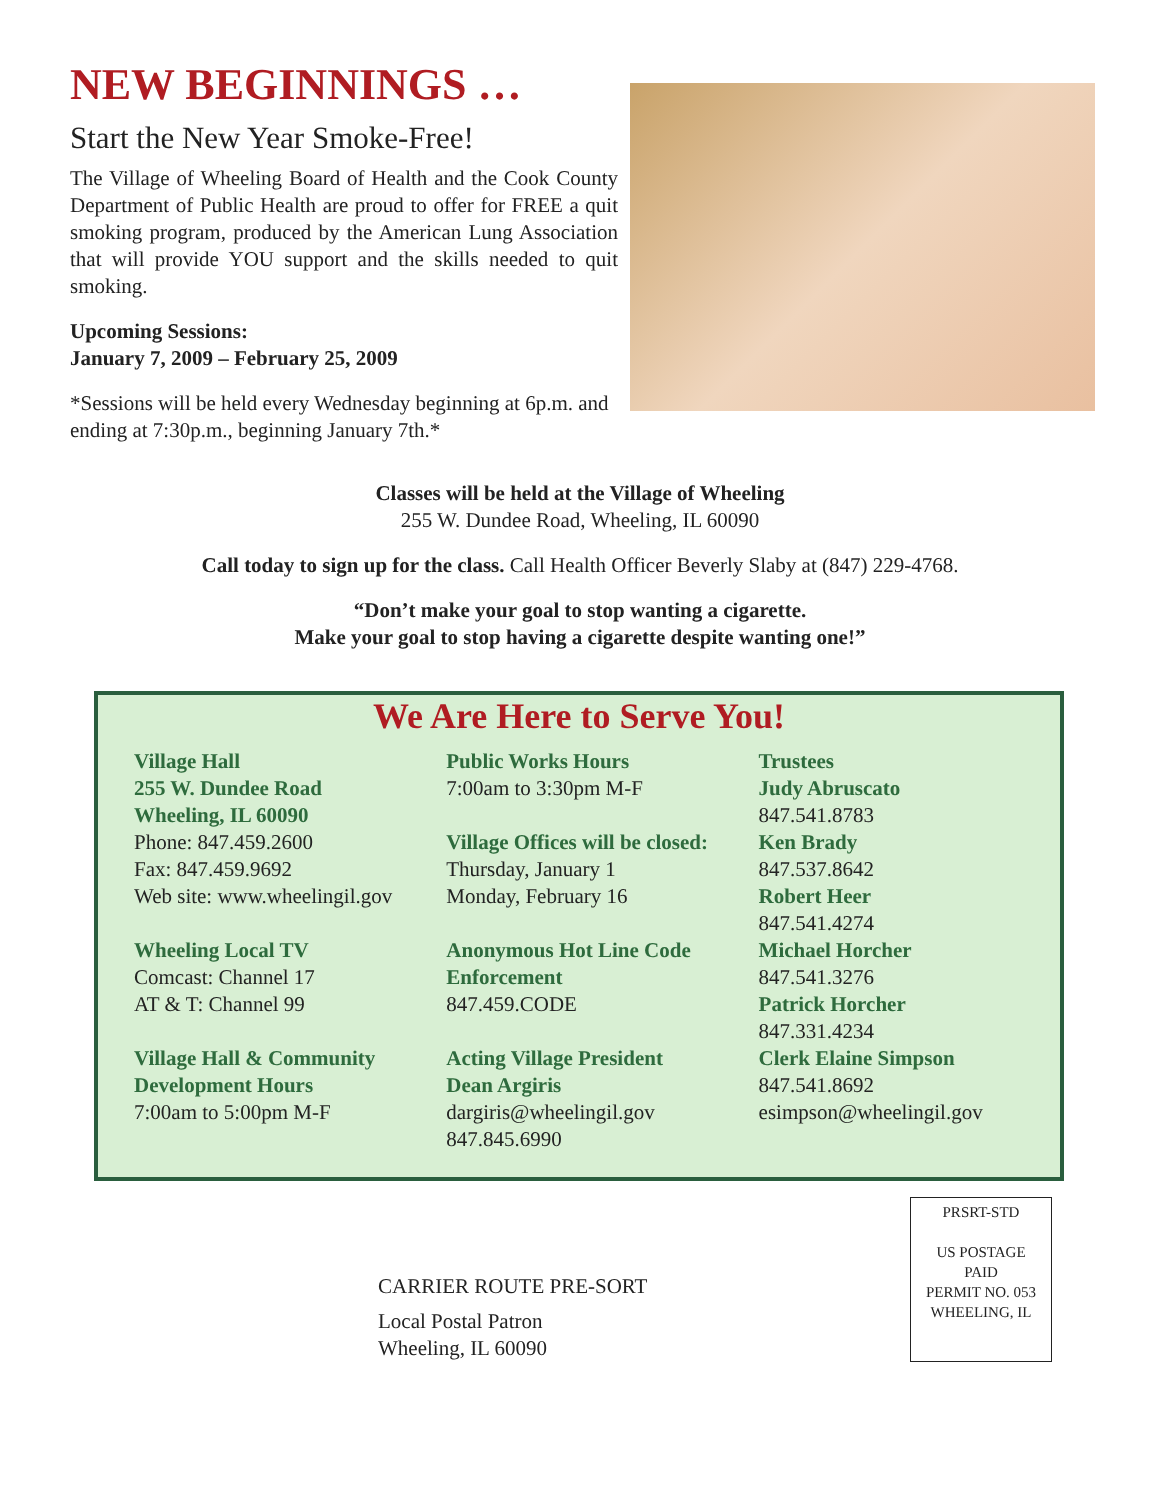NEW BEGINNINGS …
Start the New Year Smoke-Free!
The Village of Wheeling Board of Health and the Cook County Department of Public Health are proud to offer for FREE a quit smoking program, produced by the American Lung Association that will provide YOU support and the skills needed to quit smoking.
Upcoming Sessions:
January 7, 2009 – February 25, 2009
*Sessions will be held every Wednesday beginning at 6p.m. and ending at 7:30p.m., beginning January 7th.*
Classes will be held at the Village of Wheeling
255 W. Dundee Road, Wheeling, IL 60090
Call today to sign up for the class. Call Health Officer Beverly Slaby at (847) 229-4768.
“Don’t make your goal to stop wanting a cigarette.
Make your goal to stop having a cigarette despite wanting one!”
We Are Here to Serve You!
Village Hall
255 W. Dundee Road
Wheeling, IL 60090
Phone: 847.459.2600
Fax: 847.459.9692
Web site: www.wheelingil.gov
Wheeling Local TV
Comcast: Channel 17
AT & T: Channel 99
Village Hall & Community Development Hours
7:00am to 5:00pm M-F
Public Works Hours
7:00am to 3:30pm M-F
Village Offices will be closed:
Thursday, January 1
Monday, February 16
Anonymous Hot Line Code Enforcement
847.459.CODE
Acting Village President
Dean Argiris
dargiris@wheelingil.gov
847.845.6990
Trustees
Judy Abruscato
847.541.8783
Ken Brady
847.537.8642
Robert Heer
847.541.4274
Michael Horcher
847.541.3276
Patrick Horcher
847.331.4234
Clerk Elaine Simpson
847.541.8692
esimpson@wheelingil.gov
CARRIER ROUTE PRE-SORT
Local Postal Patron
Wheeling, IL 60090
PRSRT-STD
US POSTAGE
PAID
PERMIT NO. 053
WHEELING, IL